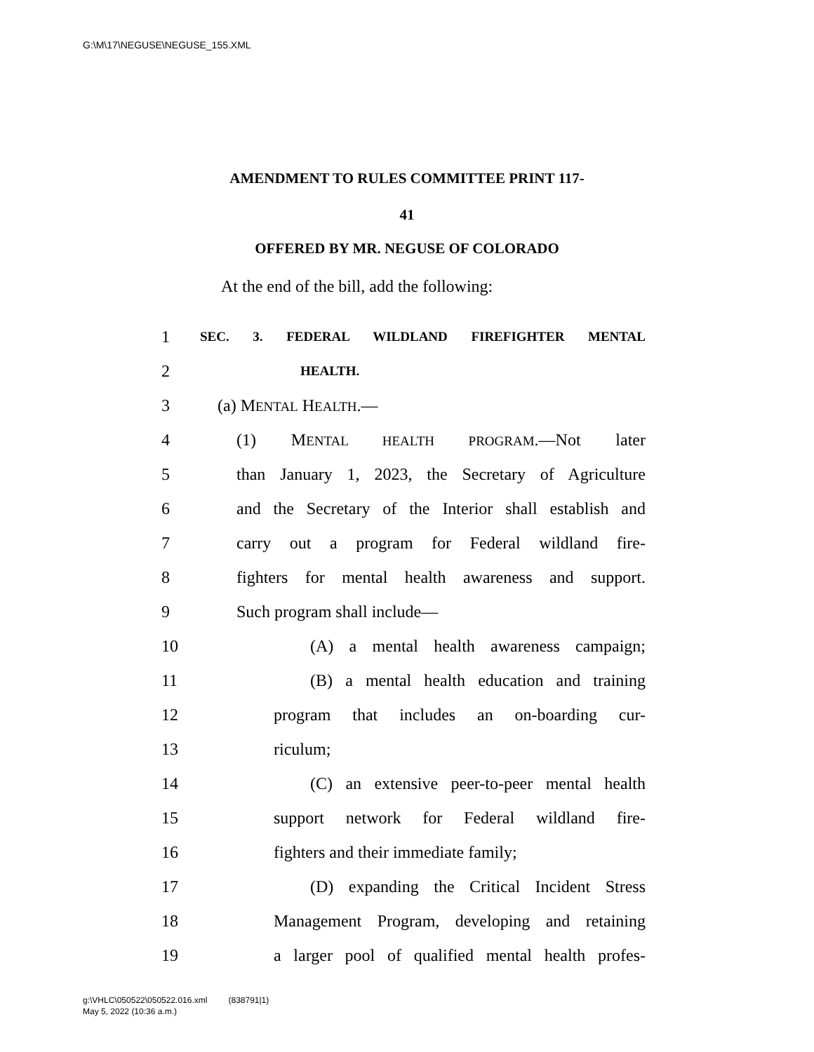G:\M\17\NEGUSE\NEGUSE_155.XML
AMENDMENT TO RULES COMMITTEE PRINT 117-
41
OFFERED BY MR. NEGUSE OF COLORADO
At the end of the bill, add the following:
1 SEC. 3. FEDERAL WILDLAND FIREFIGHTER MENTAL
2 HEALTH.
3 (a) MENTAL HEALTH.—
4 (1) MENTAL HEALTH PROGRAM.—Not later
5 than January 1, 2023, the Secretary of Agriculture
6 and the Secretary of the Interior shall establish and
7 carry out a program for Federal wildland fire-
8 fighters for mental health awareness and support.
9 Such program shall include—
10 (A) a mental health awareness campaign;
11 (B) a mental health education and training
12 program that includes an on-boarding cur-
13 riculum;
14 (C) an extensive peer-to-peer mental health
15 support network for Federal wildland fire-
16 fighters and their immediate family;
17 (D) expanding the Critical Incident Stress
18 Management Program, developing and retaining
19 a larger pool of qualified mental health profes-
g:\VHLC\050522\050522.016.xml (838791|1)
May 5, 2022 (10:36 a.m.)